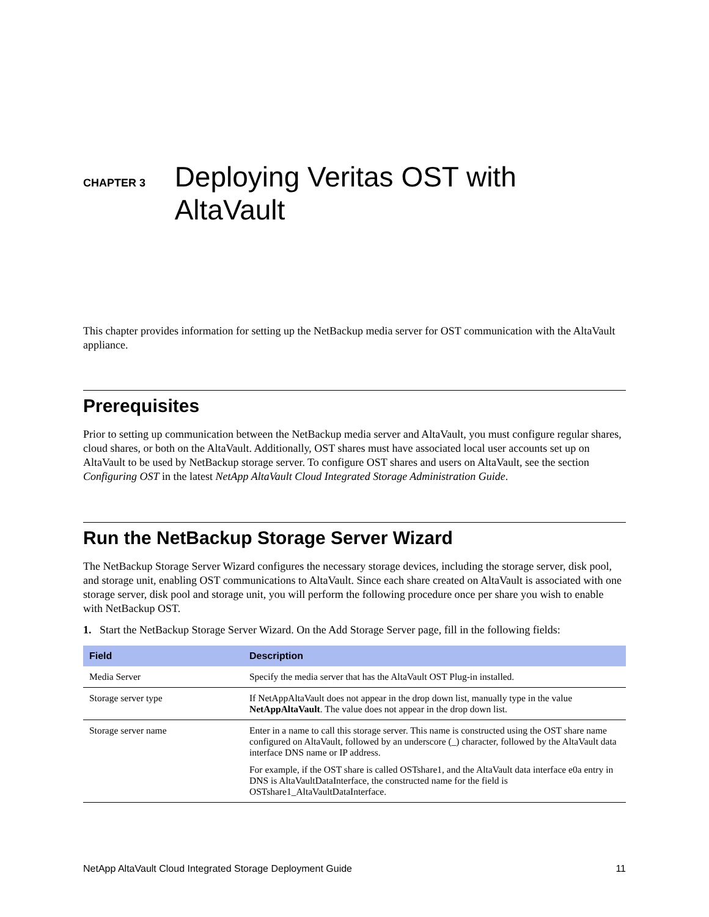CHAPTER 3
Deploying Veritas OST with AltaVault
This chapter provides information for setting up the NetBackup media server for OST communication with the AltaVault appliance.
Prerequisites
Prior to setting up communication between the NetBackup media server and AltaVault, you must configure regular shares, cloud shares, or both on the AltaVault. Additionally, OST shares must have associated local user accounts set up on AltaVault to be used by NetBackup storage server. To configure OST shares and users on AltaVault, see the section Configuring OST in the latest NetApp AltaVault Cloud Integrated Storage Administration Guide.
Run the NetBackup Storage Server Wizard
The NetBackup Storage Server Wizard configures the necessary storage devices, including the storage server, disk pool, and storage unit, enabling OST communications to AltaVault. Since each share created on AltaVault is associated with one storage server, disk pool and storage unit, you will perform the following procedure once per share you wish to enable with NetBackup OST.
1. Start the NetBackup Storage Server Wizard. On the Add Storage Server page, fill in the following fields:
| Field | Description |
| --- | --- |
| Media Server | Specify the media server that has the AltaVault OST Plug-in installed. |
| Storage server type | If NetAppAltaVault does not appear in the drop down list, manually type in the value NetAppAltaVault . The value does not appear in the drop down list. |
| Storage server name | Enter in a name to call this storage server. This name is constructed using the OST share name configured on AltaVault, followed by an underscore (_) character, followed by the AltaVault data interface DNS name or IP address. For example, if the OST share is called OSTshare1, and the AltaVault data interface e0a entry in DNS is AltaVaultDataInterface, the constructed name for the field is OSTshare1_AltaVaultDataInterface. |
NetApp AltaVault Cloud Integrated Storage Deployment Guide 11